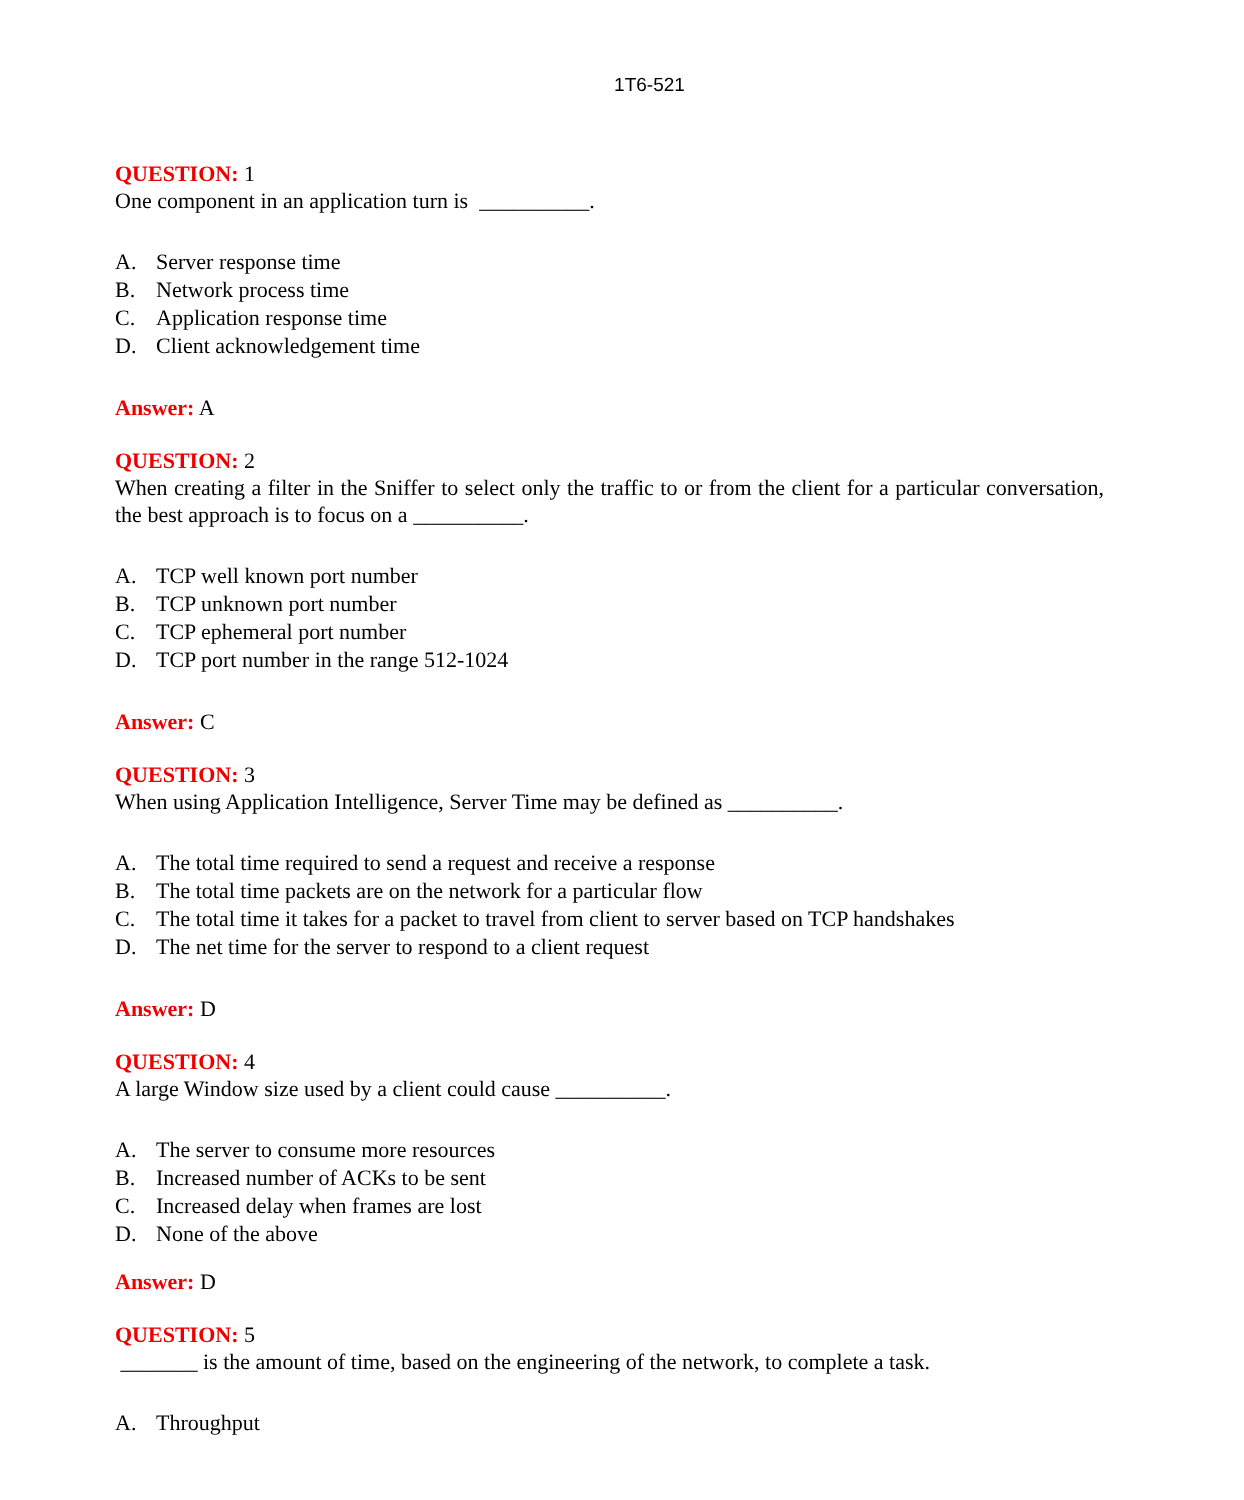1T6-521
QUESTION: 1
One component in an application turn is __________.
A. Server response time
B. Network process time
C. Application response time
D. Client acknowledgement time
Answer: A
QUESTION: 2
When creating a filter in the Sniffer to select only the traffic to or from the client for a particular conversation, the best approach is to focus on a __________.
A. TCP well known port number
B. TCP unknown port number
C. TCP ephemeral port number
D. TCP port number in the range 512-1024
Answer: C
QUESTION: 3
When using Application Intelligence, Server Time may be defined as __________.
A. The total time required to send a request and receive a response
B. The total time packets are on the network for a particular flow
C. The total time it takes for a packet to travel from client to server based on TCP handshakes
D. The net time for the server to respond to a client request
Answer: D
QUESTION: 4
A large Window size used by a client could cause __________.
A. The server to consume more resources
B. Increased number of ACKs to be sent
C. Increased delay when frames are lost
D. None of the above
Answer: D
QUESTION: 5
_______ is the amount of time, based on the engineering of the network, to complete a task.
A. Throughput